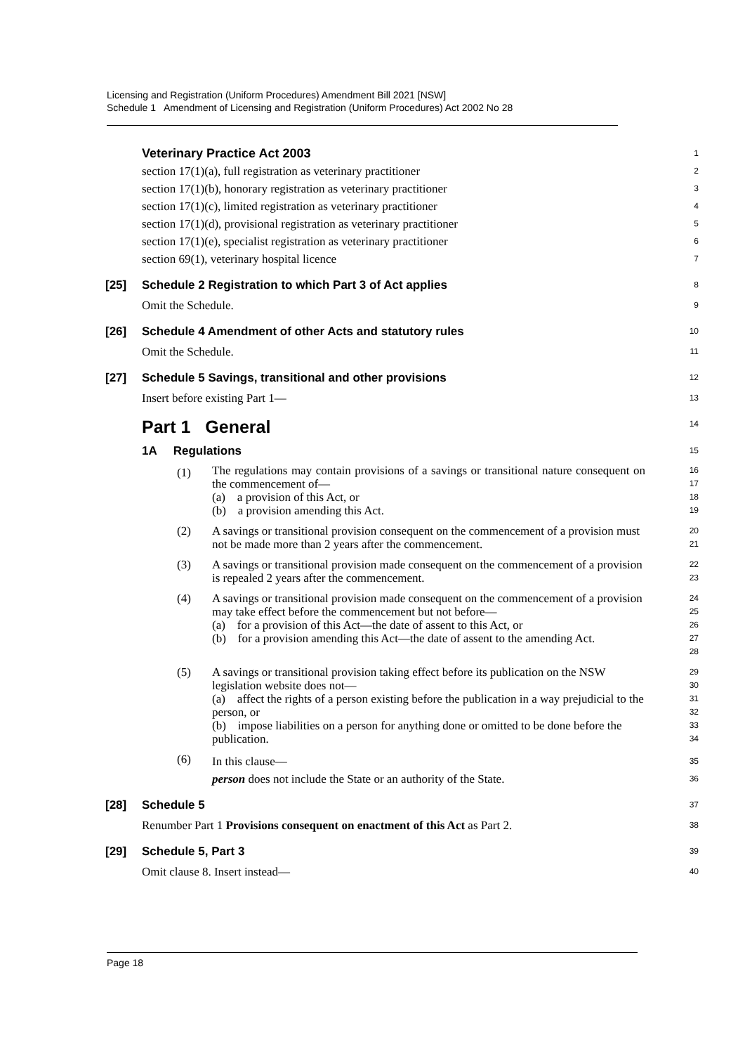Licensing and Registration (Uniform Procedures) Amendment Bill 2021 [NSW]
Schedule 1 Amendment of Licensing and Registration (Uniform Procedures) Act 2002 No 28
Veterinary Practice Act 2003
1
section 17(1)(a), full registration as veterinary practitioner
2
section 17(1)(b), honorary registration as veterinary practitioner
3
section 17(1)(c), limited registration as veterinary practitioner
4
section 17(1)(d), provisional registration as veterinary practitioner
5
section 17(1)(e), specialist registration as veterinary practitioner
6
section 69(1), veterinary hospital licence
7
[25] Schedule 2 Registration to which Part 3 of Act applies
8
Omit the Schedule.
9
[26] Schedule 4 Amendment of other Acts and statutory rules
10
Omit the Schedule.
11
[27] Schedule 5 Savings, transitional and other provisions
12
Insert before existing Part 1—
13
Part 1 General
14
1A Regulations
15
(1)
The regulations may contain provisions of a savings or transitional nature consequent on the commencement of—
(a) a provision of this Act, or
(b) a provision amending this Act.
16
17
18
19
(2)
A savings or transitional provision consequent on the commencement of a provision must not be made more than 2 years after the commencement.
20
21
(3)
A savings or transitional provision made consequent on the commencement of a provision is repealed 2 years after the commencement.
22
23
(4)
A savings or transitional provision made consequent on the commencement of a provision may take effect before the commencement but not before—
(a) for a provision of this Act—the date of assent to this Act, or
(b) for a provision amending this Act—the date of assent to the amending Act.
24
25
26
27
28
(5)
A savings or transitional provision taking effect before its publication on the NSW legislation website does not—
(a) affect the rights of a person existing before the publication in a way prejudicial to the person, or
(b) impose liabilities on a person for anything done or omitted to be done before the publication.
29
30
31
32
33
34
(6)
In this clause—
person does not include the State or an authority of the State.
35
36
[28] Schedule 5
37
Renumber Part 1 Provisions consequent on enactment of this Act as Part 2.
38
[29] Schedule 5, Part 3
39
Omit clause 8. Insert instead—
40
Page 18